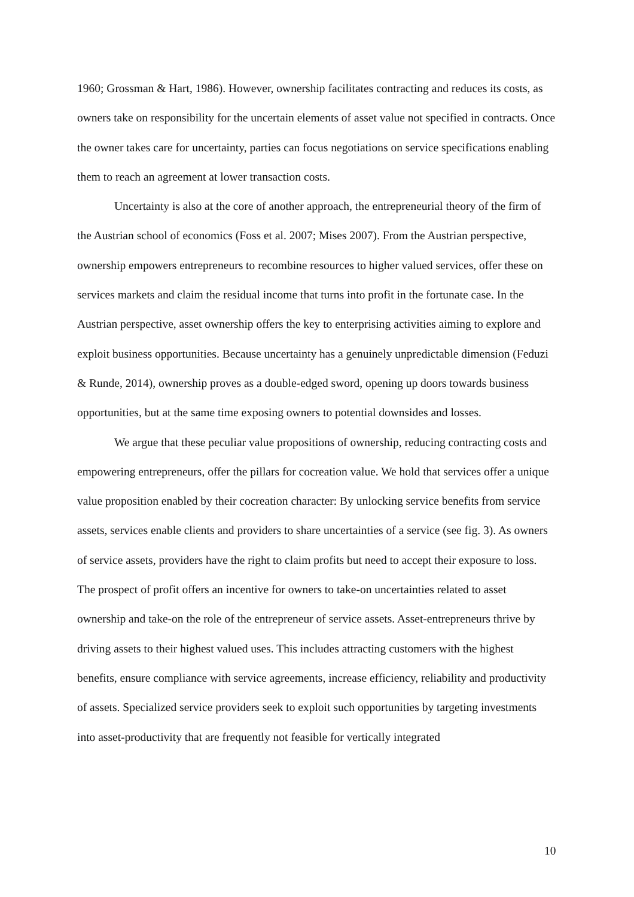1960; Grossman & Hart, 1986). However, ownership facilitates contracting and reduces its costs, as owners take on responsibility for the uncertain elements of asset value not specified in contracts. Once the owner takes care for uncertainty, parties can focus negotiations on service specifications enabling them to reach an agreement at lower transaction costs.
Uncertainty is also at the core of another approach, the entrepreneurial theory of the firm of the Austrian school of economics (Foss et al. 2007; Mises 2007). From the Austrian perspective, ownership empowers entrepreneurs to recombine resources to higher valued services, offer these on services markets and claim the residual income that turns into profit in the fortunate case. In the Austrian perspective, asset ownership offers the key to enterprising activities aiming to explore and exploit business opportunities. Because uncertainty has a genuinely unpredictable dimension (Feduzi & Runde, 2014), ownership proves as a double-edged sword, opening up doors towards business opportunities, but at the same time exposing owners to potential downsides and losses.
We argue that these peculiar value propositions of ownership, reducing contracting costs and empowering entrepreneurs, offer the pillars for cocreation value. We hold that services offer a unique value proposition enabled by their cocreation character: By unlocking service benefits from service assets, services enable clients and providers to share uncertainties of a service (see fig. 3). As owners of service assets, providers have the right to claim profits but need to accept their exposure to loss. The prospect of profit offers an incentive for owners to take-on uncertainties related to asset ownership and take-on the role of the entrepreneur of service assets. Asset-entrepreneurs thrive by driving assets to their highest valued uses. This includes attracting customers with the highest benefits, ensure compliance with service agreements, increase efficiency, reliability and productivity of assets. Specialized service providers seek to exploit such opportunities by targeting investments into asset-productivity that are frequently not feasible for vertically integrated
10